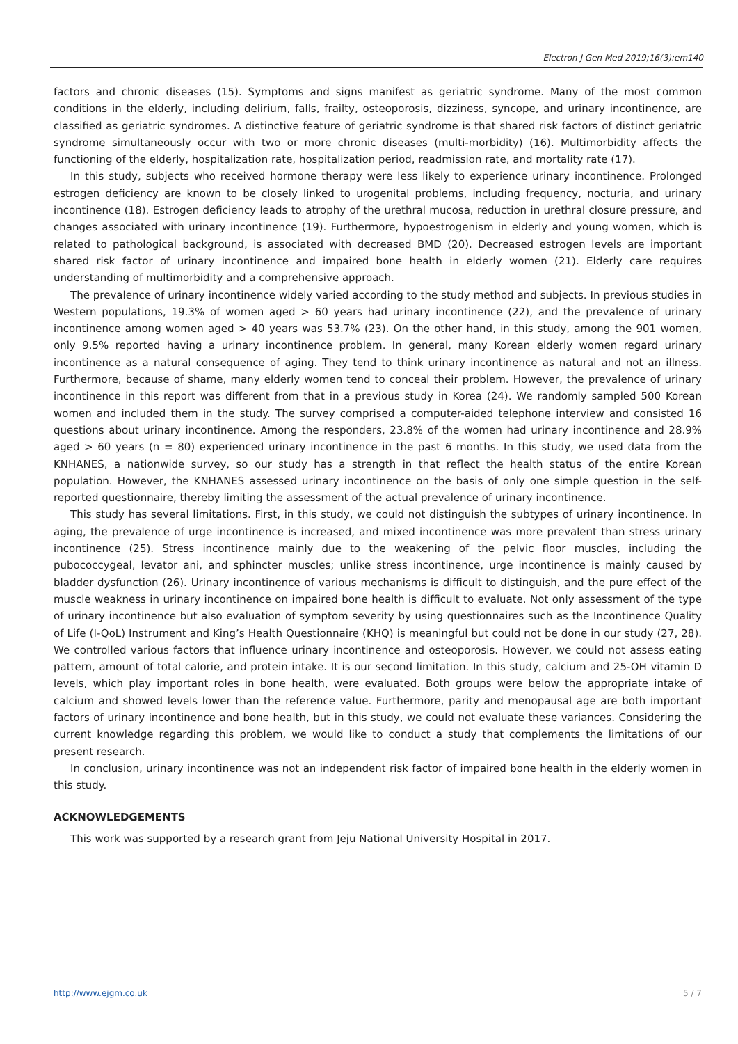Electron J Gen Med 2019;16(3):em140
factors and chronic diseases (15). Symptoms and signs manifest as geriatric syndrome. Many of the most common conditions in the elderly, including delirium, falls, frailty, osteoporosis, dizziness, syncope, and urinary incontinence, are classified as geriatric syndromes. A distinctive feature of geriatric syndrome is that shared risk factors of distinct geriatric syndrome simultaneously occur with two or more chronic diseases (multi-morbidity) (16). Multimorbidity affects the functioning of the elderly, hospitalization rate, hospitalization period, readmission rate, and mortality rate (17).
In this study, subjects who received hormone therapy were less likely to experience urinary incontinence. Prolonged estrogen deficiency are known to be closely linked to urogenital problems, including frequency, nocturia, and urinary incontinence (18). Estrogen deficiency leads to atrophy of the urethral mucosa, reduction in urethral closure pressure, and changes associated with urinary incontinence (19). Furthermore, hypoestrogenism in elderly and young women, which is related to pathological background, is associated with decreased BMD (20). Decreased estrogen levels are important shared risk factor of urinary incontinence and impaired bone health in elderly women (21). Elderly care requires understanding of multimorbidity and a comprehensive approach.
The prevalence of urinary incontinence widely varied according to the study method and subjects. In previous studies in Western populations, 19.3% of women aged > 60 years had urinary incontinence (22), and the prevalence of urinary incontinence among women aged > 40 years was 53.7% (23). On the other hand, in this study, among the 901 women, only 9.5% reported having a urinary incontinence problem. In general, many Korean elderly women regard urinary incontinence as a natural consequence of aging. They tend to think urinary incontinence as natural and not an illness. Furthermore, because of shame, many elderly women tend to conceal their problem. However, the prevalence of urinary incontinence in this report was different from that in a previous study in Korea (24). We randomly sampled 500 Korean women and included them in the study. The survey comprised a computer-aided telephone interview and consisted 16 questions about urinary incontinence. Among the responders, 23.8% of the women had urinary incontinence and 28.9% aged > 60 years (n = 80) experienced urinary incontinence in the past 6 months. In this study, we used data from the KNHANES, a nationwide survey, so our study has a strength in that reflect the health status of the entire Korean population. However, the KNHANES assessed urinary incontinence on the basis of only one simple question in the self-reported questionnaire, thereby limiting the assessment of the actual prevalence of urinary incontinence.
This study has several limitations. First, in this study, we could not distinguish the subtypes of urinary incontinence. In aging, the prevalence of urge incontinence is increased, and mixed incontinence was more prevalent than stress urinary incontinence (25). Stress incontinence mainly due to the weakening of the pelvic floor muscles, including the pubococcygeal, levator ani, and sphincter muscles; unlike stress incontinence, urge incontinence is mainly caused by bladder dysfunction (26). Urinary incontinence of various mechanisms is difficult to distinguish, and the pure effect of the muscle weakness in urinary incontinence on impaired bone health is difficult to evaluate. Not only assessment of the type of urinary incontinence but also evaluation of symptom severity by using questionnaires such as the Incontinence Quality of Life (I-QoL) Instrument and King’s Health Questionnaire (KHQ) is meaningful but could not be done in our study (27, 28). We controlled various factors that influence urinary incontinence and osteoporosis. However, we could not assess eating pattern, amount of total calorie, and protein intake. It is our second limitation. In this study, calcium and 25-OH vitamin D levels, which play important roles in bone health, were evaluated. Both groups were below the appropriate intake of calcium and showed levels lower than the reference value. Furthermore, parity and menopausal age are both important factors of urinary incontinence and bone health, but in this study, we could not evaluate these variances. Considering the current knowledge regarding this problem, we would like to conduct a study that complements the limitations of our present research.
In conclusion, urinary incontinence was not an independent risk factor of impaired bone health in the elderly women in this study.
ACKNOWLEDGEMENTS
This work was supported by a research grant from Jeju National University Hospital in 2017.
http://www.ejgm.co.uk 5 / 7